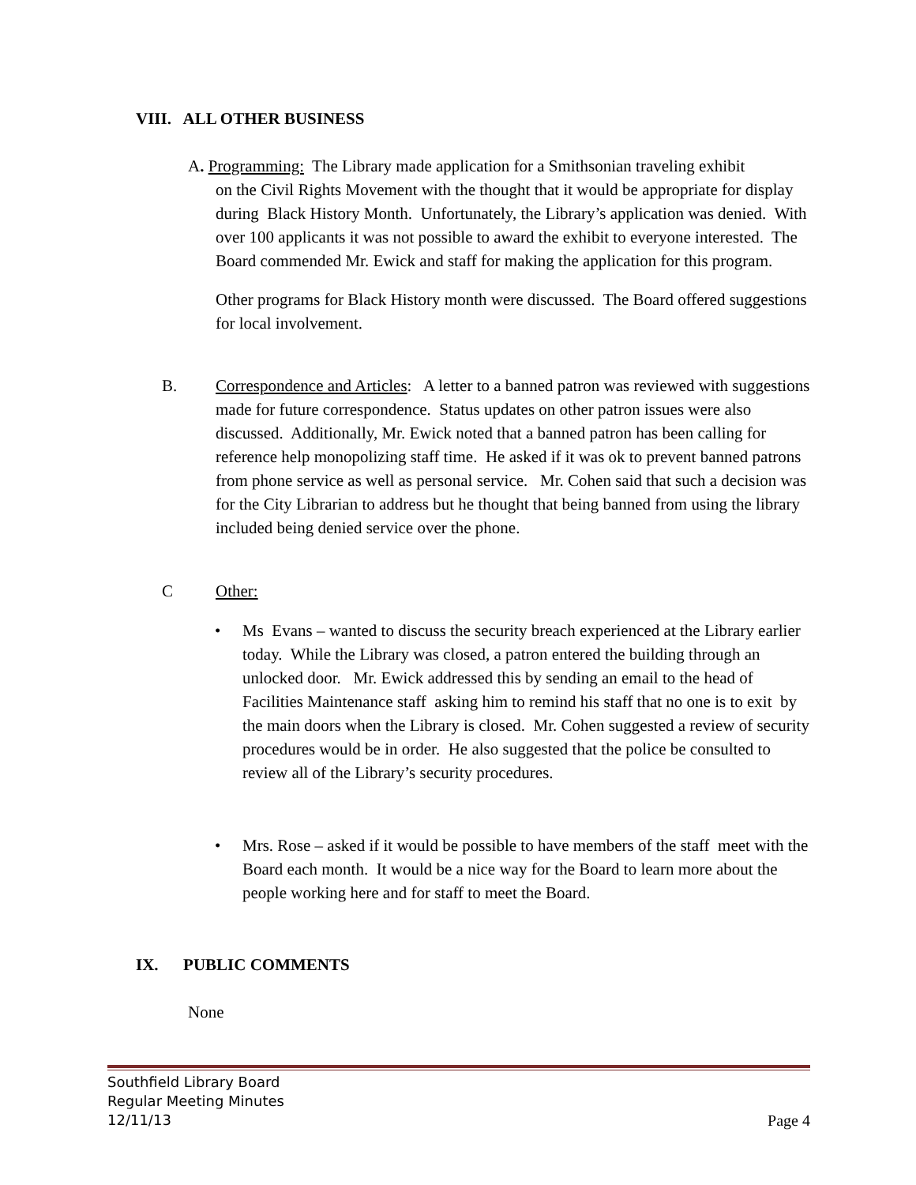VIII. ALL OTHER BUSINESS
A. Programming: The Library made application for a Smithsonian traveling exhibit
on the Civil Rights Movement with the thought that it would be appropriate for display during Black History Month. Unfortunately, the Library’s application was denied. With over 100 applicants it was not possible to award the exhibit to everyone interested. The Board commended Mr. Ewick and staff for making the application for this program.
Other programs for Black History month were discussed. The Board offered suggestions for local involvement.
B.
Correspondence and Articles: A letter to a banned patron was reviewed with suggestions made for future correspondence. Status updates on other patron issues were also discussed. Additionally, Mr. Ewick noted that a banned patron has been calling for reference help monopolizing staff time. He asked if it was ok to prevent banned patrons from phone service as well as personal service. Mr. Cohen said that such a decision was for the City Librarian to address but he thought that being banned from using the library included being denied service over the phone.
C Other:
•
Ms Evans – wanted to discuss the security breach experienced at the Library earlier today. While the Library was closed, a patron entered the building through an unlocked door. Mr. Ewick addressed this by sending an email to the head of Facilities Maintenance staff asking him to remind his staff that no one is to exit by the main doors when the Library is closed. Mr. Cohen suggested a review of security procedures would be in order. He also suggested that the police be consulted to review all of the Library’s security procedures.
•
Mrs. Rose – asked if it would be possible to have members of the staff meet with the Board each month. It would be a nice way for the Board to learn more about the people working here and for staff to meet the Board.
IX. PUBLIC COMMENTS
None
Southfield Library Board
Regular Meeting Minutes
12/11/13 Page 4